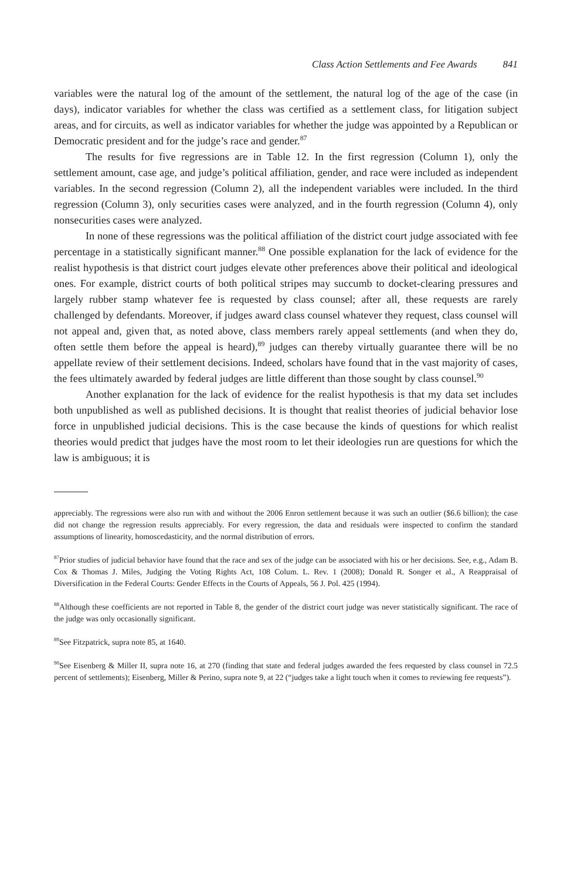Class Action Settlements and Fee Awards 841
variables were the natural log of the amount of the settlement, the natural log of the age of the case (in days), indicator variables for whether the class was certified as a settlement class, for litigation subject areas, and for circuits, as well as indicator variables for whether the judge was appointed by a Republican or Democratic president and for the judge’s race and gender.<sup>87</sup>
The results for five regressions are in Table 12. In the first regression (Column 1), only the settlement amount, case age, and judge’s political affiliation, gender, and race were included as independent variables. In the second regression (Column 2), all the independent variables were included. In the third regression (Column 3), only securities cases were analyzed, and in the fourth regression (Column 4), only nonsecurities cases were analyzed.
In none of these regressions was the political affiliation of the district court judge associated with fee percentage in a statistically significant manner.<sup>88</sup> One possible explanation for the lack of evidence for the realist hypothesis is that district court judges elevate other preferences above their political and ideological ones. For example, district courts of both political stripes may succumb to docket-clearing pressures and largely rubber stamp whatever fee is requested by class counsel; after all, these requests are rarely challenged by defendants. Moreover, if judges award class counsel whatever they request, class counsel will not appeal and, given that, as noted above, class members rarely appeal settlements (and when they do, often settle them before the appeal is heard),<sup>89</sup> judges can thereby virtually guarantee there will be no appellate review of their settlement decisions. Indeed, scholars have found that in the vast majority of cases, the fees ultimately awarded by federal judges are little different than those sought by class counsel.<sup>90</sup>
Another explanation for the lack of evidence for the realist hypothesis is that my data set includes both unpublished as well as published decisions. It is thought that realist theories of judicial behavior lose force in unpublished judicial decisions. This is the case because the kinds of questions for which realist theories would predict that judges have the most room to let their ideologies run are questions for which the law is ambiguous; it is
appreciably. The regressions were also run with and without the 2006 Enron settlement because it was such an outlier ($6.6 billion); the case did not change the regression results appreciably. For every regression, the data and residuals were inspected to confirm the standard assumptions of linearity, homoscedasticity, and the normal distribution of errors.
<sup>87</sup> Prior studies of judicial behavior have found that the race and sex of the judge can be associated with his or her decisions. See, e.g., Adam B. Cox & Thomas J. Miles, Judging the Voting Rights Act, 108 Colum. L. Rev. 1 (2008); Donald R. Songer et al., A Reappraisal of Diversification in the Federal Courts: Gender Effects in the Courts of Appeals, 56 J. Pol. 425 (1994).
<sup>88</sup> Although these coefficients are not reported in Table 8, the gender of the district court judge was never statistically significant. The race of the judge was only occasionally significant.
<sup>89</sup> See Fitzpatrick, supra note 85, at 1640.
<sup>90</sup> See Eisenberg & Miller II, supra note 16, at 270 (finding that state and federal judges awarded the fees requested by class counsel in 72.5 percent of settlements); Eisenberg, Miller & Perino, supra note 9, at 22 (“judges take a light touch when it comes to reviewing fee requests”).